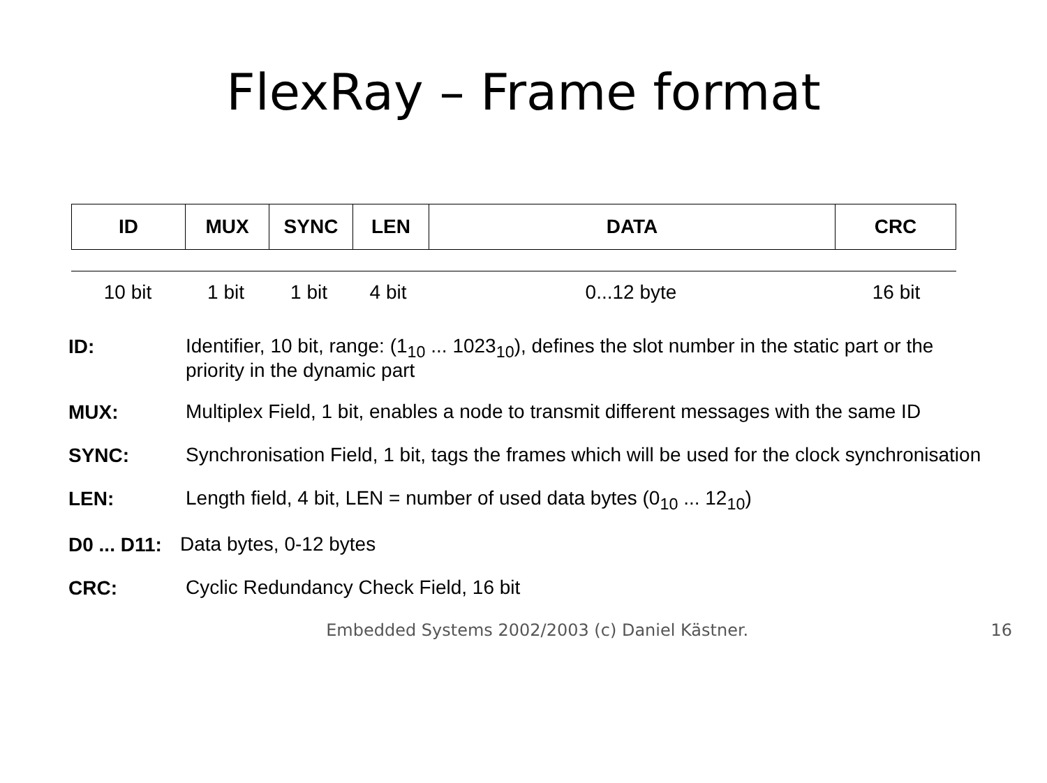FlexRay – Frame format
| ID | MUX | SYNC | LEN | DATA | CRC |
| 10 bit | 1 bit | 1 bit | 4 bit | 0...12 byte | 16 bit |
ID: Identifier, 10 bit, range: (1<sub>10</sub> ... 1023<sub>10</sub>), defines the slot number in the static part or the priority in the dynamic part
MUX: Multiplex Field, 1 bit, enables a node to transmit different messages with the same ID
SYNC: Synchronisation Field, 1 bit, tags the frames which will be used for the clock synchronisation
LEN: Length field, 4 bit, LEN = number of used data bytes (0<sub>10</sub> ... 12<sub>10</sub>)
D0 ... D11: Data bytes, 0-12 bytes
CRC: Cyclic Redundancy Check Field, 16 bit
Embedded Systems 2002/2003 (c) Daniel Kästner.
16